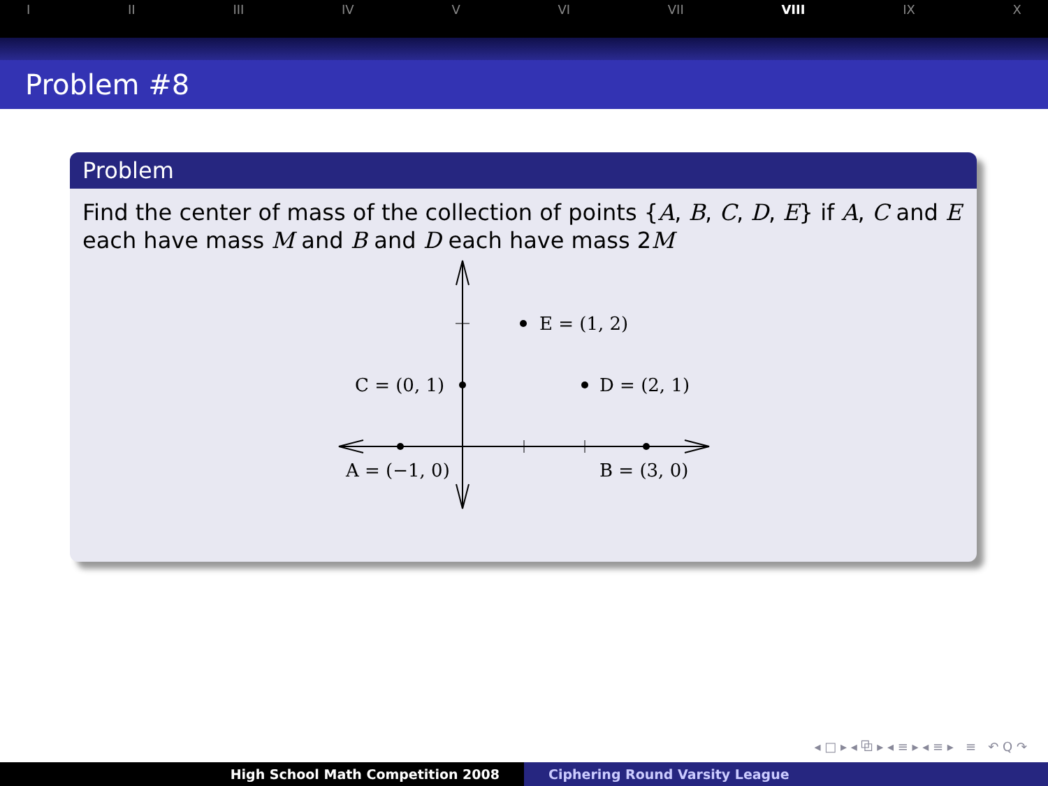I II III IV V VI VII VIII IX X
Problem #8
Problem
Find the center of mass of the collection of points {A, B, C, D, E} if A, C and E each have mass M and B and D each have mass 2M
E = (1, 2)
C = (0, 1)
D = (2, 1)
A = (−1, 0)
B = (3, 0)
◂ □ ▸ ◂ ⧉ ▸ ◂ ≡ ▸ ◂ ≡ ▸ ≡ ↶ Q ↷
High School Math Competition 2008 Ciphering Round Varsity League